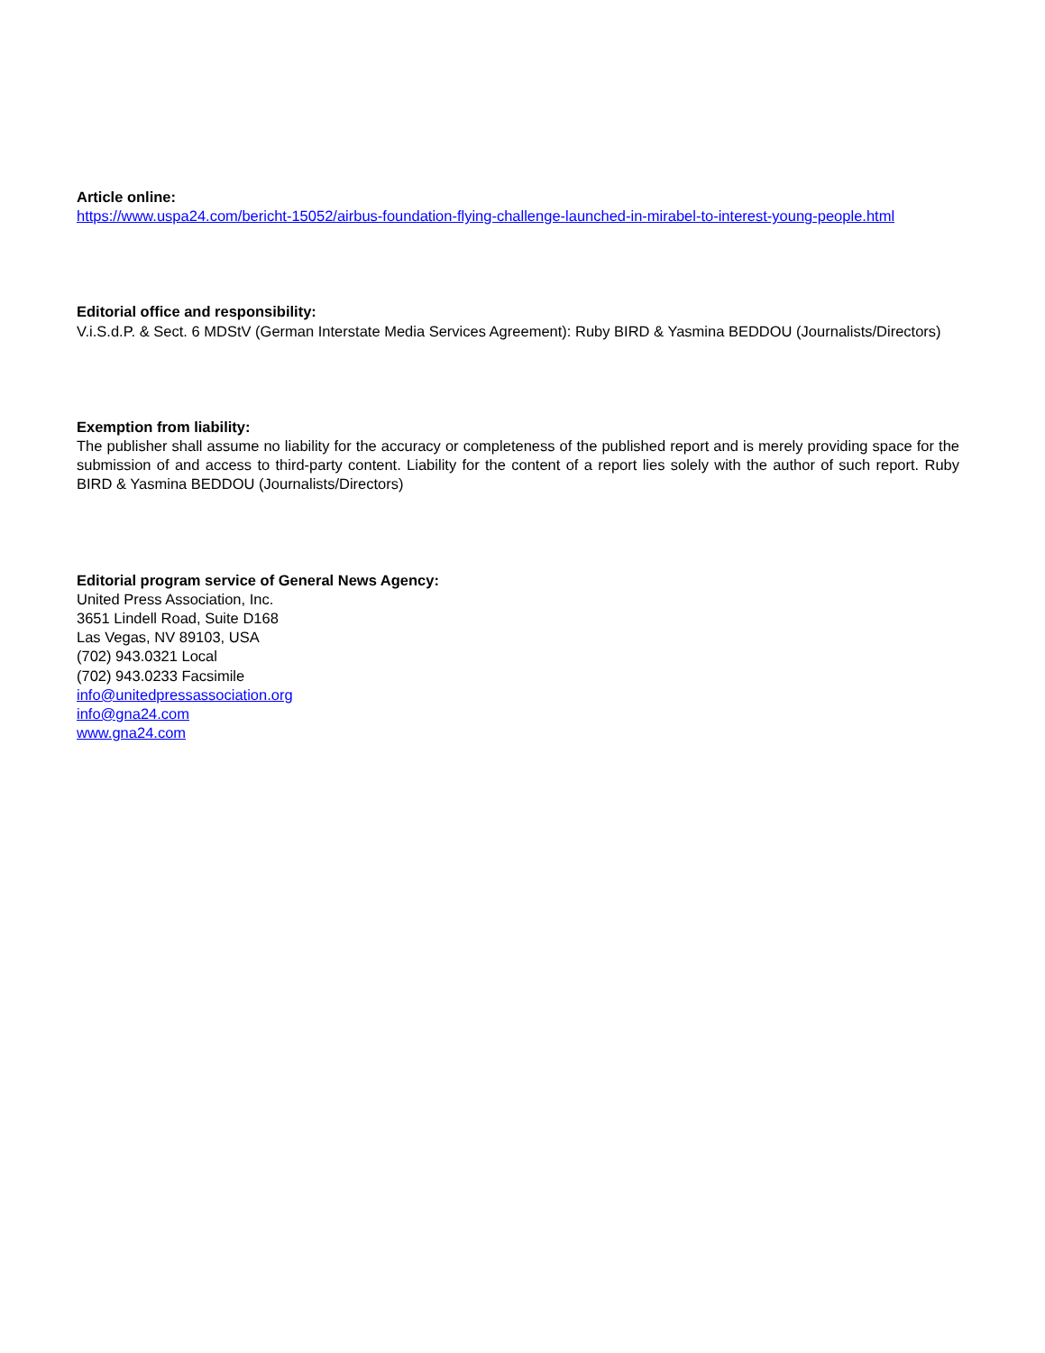Article online:
https://www.uspa24.com/bericht-15052/airbus-foundation-flying-challenge-launched-in-mirabel-to-interest-young-people.html
Editorial office and responsibility:
V.i.S.d.P. & Sect. 6 MDStV (German Interstate Media Services Agreement): Ruby BIRD & Yasmina BEDDOU (Journalists/Directors)
Exemption from liability:
The publisher shall assume no liability for the accuracy or completeness of the published report and is merely providing space for the submission of and access to third-party content. Liability for the content of a report lies solely with the author of such report. Ruby BIRD & Yasmina BEDDOU (Journalists/Directors)
Editorial program service of General News Agency:
United Press Association, Inc.
3651 Lindell Road, Suite D168
Las Vegas, NV 89103, USA
(702) 943.0321 Local
(702) 943.0233 Facsimile
info@unitedpressassociation.org
info@gna24.com
www.gna24.com